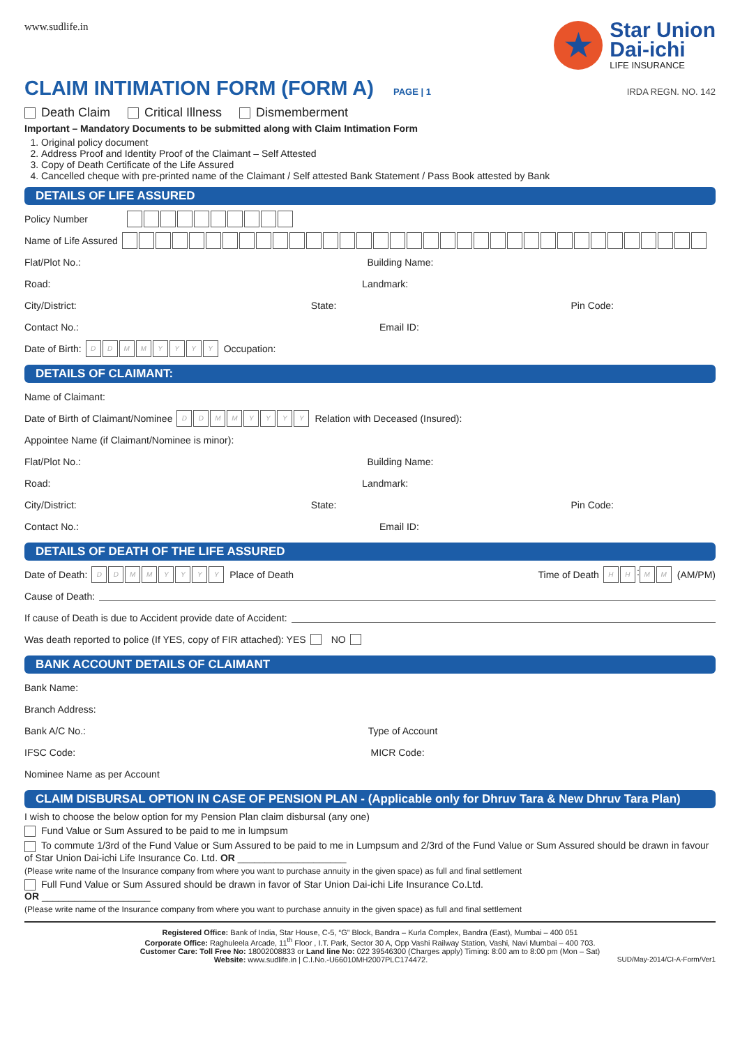www.sudlife.in
★
Star Union
Dai-ichi
LIFE INSURANCE
CLAIM INTIMATION FORM (FORM A) PAGE | 1 IRDA REGN. NO. 142
Death Claim Critical Illness Dismemberment
Important – Mandatory Documents to be submitted along with Claim Intimation Form
1. Original policy document
2. Address Proof and Identity Proof of the Claimant – Self Attested
3. Copy of Death Certificate of the Life Assured
4. Cancelled cheque with pre-printed name of the Claimant / Self attested Bank Statement / Pass Book attested by Bank
DETAILS OF LIFE ASSURED
Policy Number
Name of Life Assured
Flat/Plot No.: Building Name:
Road: Landmark:
City/District: State: Pin Code:
Contact No.: Email ID:
Date of Birth: DDMMYYYY Occupation:
DETAILS OF CLAIMANT:
Name of Claimant:
Date of Birth of Claimant/Nominee DDMMYYYY Relation with Deceased (Insured):
Appointee Name (if Claimant/Nominee is minor):
Flat/Plot No.: Building Name:
Road: Landmark:
City/District: State: Pin Code:
Contact No.: Email ID:
DETAILS OF DEATH OF THE LIFE ASSURED
Date of Death: DDMMYYYY Place of Death Time of Death HH: MM (AM/PM)
Cause of Death:
If cause of Death is due to Accident provide date of Accident:
Was death reported to police (If YES, copy of FIR attached): YES NO
BANK ACCOUNT DETAILS OF CLAIMANT
Bank Name:
Branch Address:
Bank A/C No.: Type of Account
IFSC Code: MICR Code:
Nominee Name as per Account
CLAIM DISBURSAL OPTION IN CASE OF PENSION PLAN - (Applicable only for Dhruv Tara & New Dhruv Tara Plan)
I wish to choose the below option for my Pension Plan claim disbursal (any one)
Fund Value or Sum Assured to be paid to me in lumpsum
To commute 1/3rd of the Fund Value or Sum Assured to be paid to me in Lumpsum and 2/3rd of the Fund Value or Sum Assured should be drawn in favour of Star Union Dai-ichi Life Insurance Co. Ltd. OR ____________________
(Please write name of the Insurance company from where you want to purchase annuity in the given space) as full and final settlement
Full Fund Value or Sum Assured should be drawn in favor of Star Union Dai-ichi Life Insurance Co.Ltd.
OR ____________________
(Please write name of the Insurance company from where you want to purchase annuity in the given space) as full and final settlement
Registered Office: Bank of India, Star House, C-5, “G” Block, Bandra – Kurla Complex, Bandra (East), Mumbai – 400 051
Corporate Office: Raghuleela Arcade, 11<sup>th</sup> Floor , I.T. Park, Sector 30 A, Opp Vashi Railway Station, Vashi, Navi Mumbai – 400 703.
Customer Care: Toll Free No: 18002008833 or Land line No: 022 39546300 (Charges apply) Timing: 8:00 am to 8:00 pm (Mon – Sat)
Website: www.sudlife.in | C.I.No.-U66010MH2007PLC174472. SUD/May-2014/CI-A-Form/Ver1